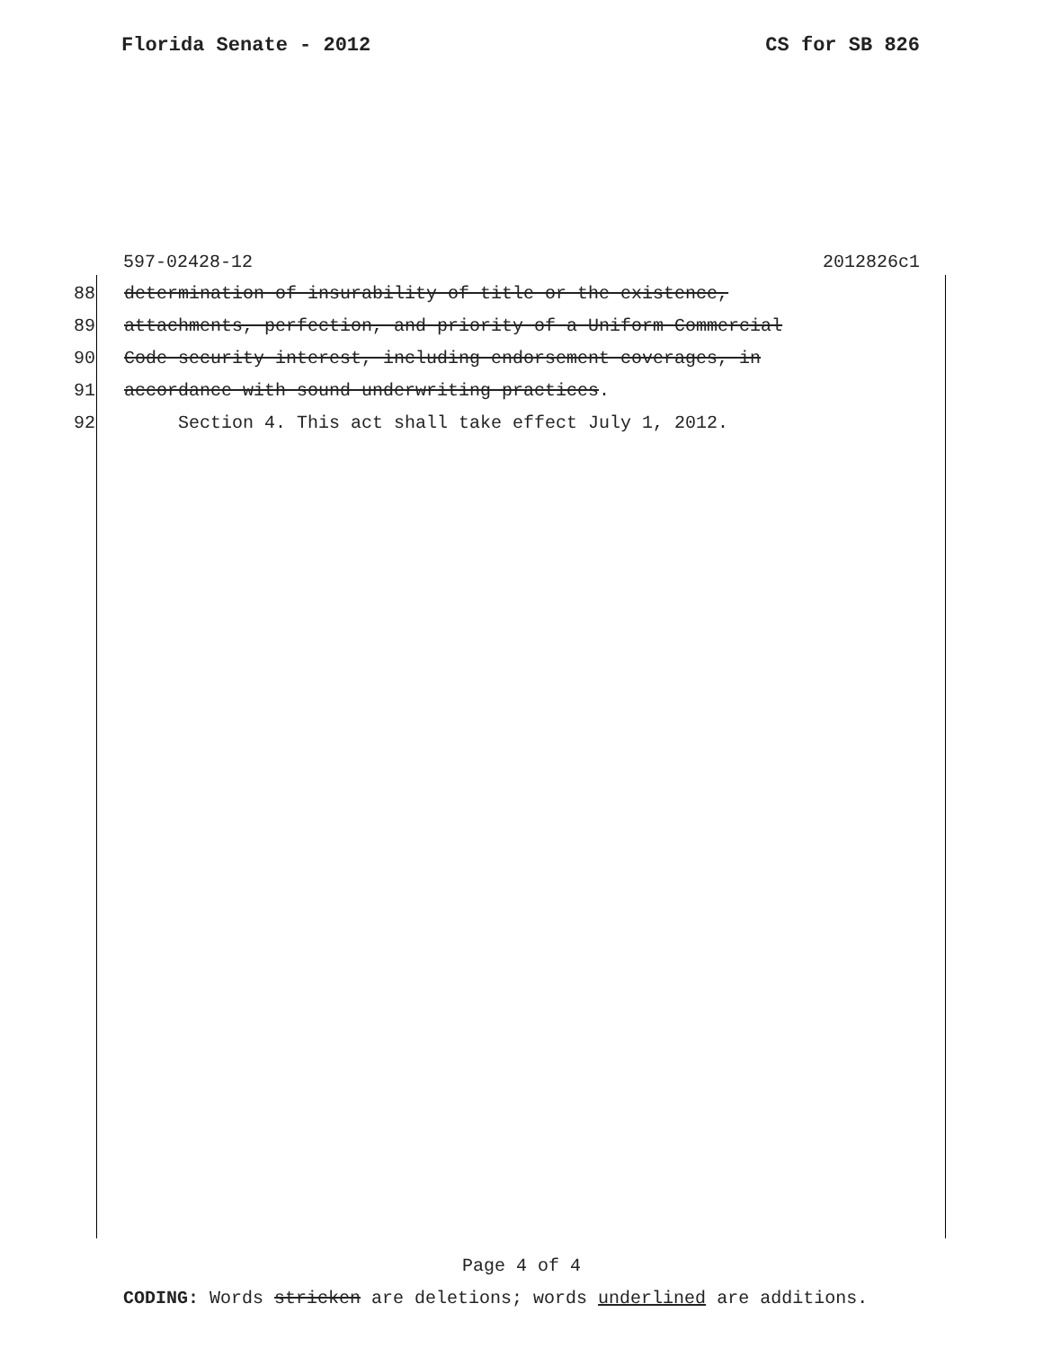Florida Senate - 2012 CS for SB 826
597-02428-12 2012826c1
88 determination of insurability of title or the existence,
89 attachments, perfection, and priority of a Uniform Commercial
90 Code security interest, including endorsement coverages, in
91 accordance with sound underwriting practices.
92 Section 4. This act shall take effect July 1, 2012.
Page 4 of 4
CODING: Words stricken are deletions; words underlined are additions.